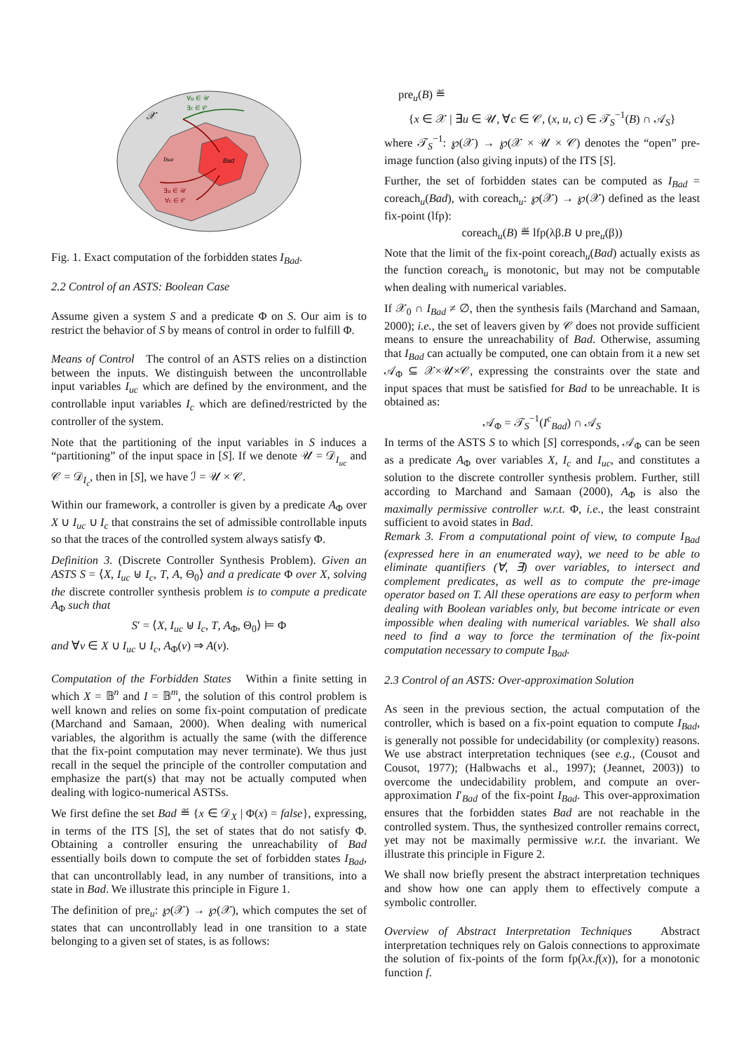𝒳
IBad
Bad
∀u ∈ 𝒰
∃c ∈ 𝒞
∃u ∈ 𝒰
∀c ∈ 𝒞
Fig. 1. Exact computation of the forbidden states I<sub>Bad</sub>.
2.2 Control of an ASTS: Boolean Case
Assume given a system S and a predicate Φ on S. Our aim is to restrict the behavior of S by means of control in order to fulfill Φ.
Means of Control The control of an ASTS relies on a distinction between the inputs. We distinguish between the uncontrollable input variables I<sub>uc</sub> which are defined by the environment, and the controllable input variables I<sub>c</sub> which are defined/restricted by the controller of the system.
Note that the partitioning of the input variables in S induces a “partitioning” of the input space in [S]. If we denote 𝒰 = 𝒟<sub>I<sub>uc</sub></sub> and 𝒞 = 𝒟<sub>I<sub>c</sub></sub>, then in [S], we have ℐ = 𝒰 × 𝒞.
Within our framework, a controller is given by a predicate A<sub>Φ</sub> over X ∪ I<sub>uc</sub> ∪ I<sub>c</sub> that constrains the set of admissible controllable inputs so that the traces of the controlled system always satisfy Φ.
Definition 3. (Discrete Controller Synthesis Problem). Given an ASTS S = ⟨X, I<sub>uc</sub> ⊎ I<sub>c</sub>, T, A, Θ<sub>0</sub>⟩ and a predicate Φ over X, solving the discrete controller synthesis problem is to compute a predicate A<sub>Φ</sub> such that
S′ = ⟨X, I<sub>uc</sub> ⊎ I<sub>c</sub>, T, A<sub>Φ</sub>, Θ<sub>0</sub>⟩ ⊨ Φ
and ∀v ∈ X ∪ I<sub>uc</sub> ∪ I<sub>c</sub>, A<sub>Φ</sub>(v) ⇒ A(v).
Computation of the Forbidden States Within a finite setting in which X = 𝔹<sup>n</sup> and I = 𝔹<sup>m</sup>, the solution of this control problem is well known and relies on some fix-point computation of predicate (Marchand and Samaan, 2000). When dealing with numerical variables, the algorithm is actually the same (with the difference that the fix-point computation may never terminate). We thus just recall in the sequel the principle of the controller computation and emphasize the part(s) that may not be actually computed when dealing with logico-numerical ASTSs.
We first define the set Bad ≝ {x ∈ 𝒟<sub>X</sub> | Φ(x) = false}, expressing, in terms of the ITS [S], the set of states that do not satisfy Φ. Obtaining a controller ensuring the unreachability of Bad essentially boils down to compute the set of forbidden states I<sub>Bad</sub>, that can uncontrollably lead, in any number of transitions, into a state in Bad. We illustrate this principle in Figure 1.
The definition of pre<sub>u</sub>: ℘(𝒳) → ℘(𝒳), which computes the set of states that can uncontrollably lead in one transition to a state belonging to a given set of states, is as follows:
pre<sub>u</sub>(B) ≝
{x ∈ 𝒳 | ∃u ∈ 𝒰, ∀c ∈ 𝒞, (x, u, c) ∈ 𝒯<sub>S</sub><sup>−1</sup>(B) ∩ 𝒜<sub>S</sub>}
where 𝒯<sub>S</sub><sup>−1</sup>: ℘(𝒳) → ℘(𝒳 × 𝒰 × 𝒞) denotes the “open” pre-image function (also giving inputs) of the ITS [S].
Further, the set of forbidden states can be computed as I<sub>Bad</sub> = coreach<sub>u</sub>(Bad), with coreach<sub>u</sub>: ℘(𝒳) → ℘(𝒳) defined as the least fix-point (lfp):
coreach<sub>u</sub>(B) ≝ lfp(λβ.B ∪ pre<sub>u</sub>(β))
Note that the limit of the fix-point coreach<sub>u</sub>(Bad) actually exists as the function coreach<sub>u</sub> is monotonic, but may not be computable when dealing with numerical variables.
If 𝒳<sub>0</sub> ∩ I<sub>Bad</sub> ≠ ∅, then the synthesis fails (Marchand and Samaan, 2000); i.e., the set of leavers given by 𝒞 does not provide sufficient means to ensure the unreachability of Bad. Otherwise, assuming that I<sub>Bad</sub> can actually be computed, one can obtain from it a new set 𝒜<sub>Φ</sub> ⊆ 𝒳×𝒰×𝒞, expressing the constraints over the state and input spaces that must be satisfied for Bad to be unreachable. It is obtained as:
𝒜<sub>Φ</sub> = 𝒯<sub>S</sub><sup>−1</sup>(I<sup>c</sup><sub>Bad</sub>) ∩ 𝒜<sub>S</sub>
In terms of the ASTS S to which [S] corresponds, 𝒜<sub>Φ</sub> can be seen as a predicate A<sub>Φ</sub> over variables X, I<sub>c</sub> and I<sub>uc</sub>, and constitutes a solution to the discrete controller synthesis problem. Further, still according to Marchand and Samaan (2000), A<sub>Φ</sub> is also the maximally permissive controller w.r.t. Φ, i.e., the least constraint sufficient to avoid states in Bad.
Remark 3. From a computational point of view, to compute I<sub>Bad</sub> (expressed here in an enumerated way), we need to be able to eliminate quantifiers (∀, ∃) over variables, to intersect and complement predicates, as well as to compute the pre-image operator based on T. All these operations are easy to perform when dealing with Boolean variables only, but become intricate or even impossible when dealing with numerical variables. We shall also need to find a way to force the termination of the fix-point computation necessary to compute I<sub>Bad</sub>.
2.3 Control of an ASTS: Over-approximation Solution
As seen in the previous section, the actual computation of the controller, which is based on a fix-point equation to compute I<sub>Bad</sub>, is generally not possible for undecidability (or complexity) reasons. We use abstract interpretation techniques (see e.g., (Cousot and Cousot, 1977); (Halbwachs et al., 1997); (Jeannet, 2003)) to overcome the undecidability problem, and compute an over-approximation I′<sub>Bad</sub> of the fix-point I<sub>Bad</sub>. This over-approximation ensures that the forbidden states Bad are not reachable in the controlled system. Thus, the synthesized controller remains correct, yet may not be maximally permissive w.r.t. the invariant. We illustrate this principle in Figure 2.
We shall now briefly present the abstract interpretation techniques and show how one can apply them to effectively compute a symbolic controller.
Overview of Abstract Interpretation Techniques Abstract interpretation techniques rely on Galois connections to approximate the solution of fix-points of the form fp(λx.f(x)), for a monotonic function f.